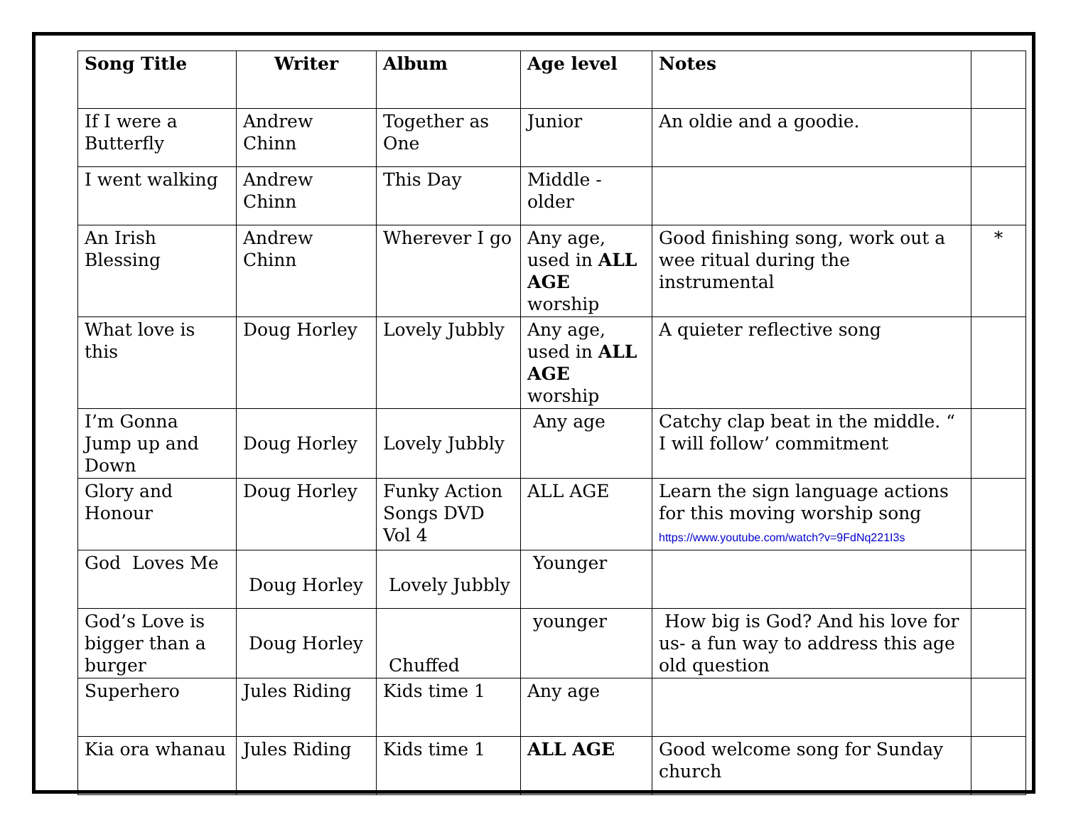| Song Title | Writer | Album | Age level | Notes | |
| --- | --- | --- | --- | --- | --- |
| If I were a Butterfly | Andrew Chinn | Together as One | Junior | An oldie and a goodie. | |
| I went walking | Andrew Chinn | This Day | Middle - older | | |
| An Irish Blessing | Andrew Chinn | Wherever I go | Any age, used in ALL AGE worship | Good finishing song, work out a wee ritual during the instrumental | * |
| What love is this | Doug Horley | Lovely Jubbly | Any age, used in ALL AGE worship | A quieter reflective song | |
| I’m Gonna Jump up and Down | Doug Horley | Lovely Jubbly | Any age | Catchy clap beat in the middle. “ I will follow’ commitment | |
| Glory and Honour | Doug Horley | Funky Action Songs DVD Vol 4 | ALL AGE | Learn the sign language actions for this moving worship song https://www.youtube.com/watch?v=9FdNq221I3s | |
| God Loves Me | Doug Horley | Lovely Jubbly | Younger | | |
| God’s Love is bigger than a burger | Doug Horley | Chuffed | younger | How big is God? And his love for us- a fun way to address this age old question | |
| Superhero | Jules Riding | Kids time 1 | Any age | | |
| Kia ora whanau | Jules Riding | Kids time 1 | ALL AGE | Good welcome song for Sunday church | |